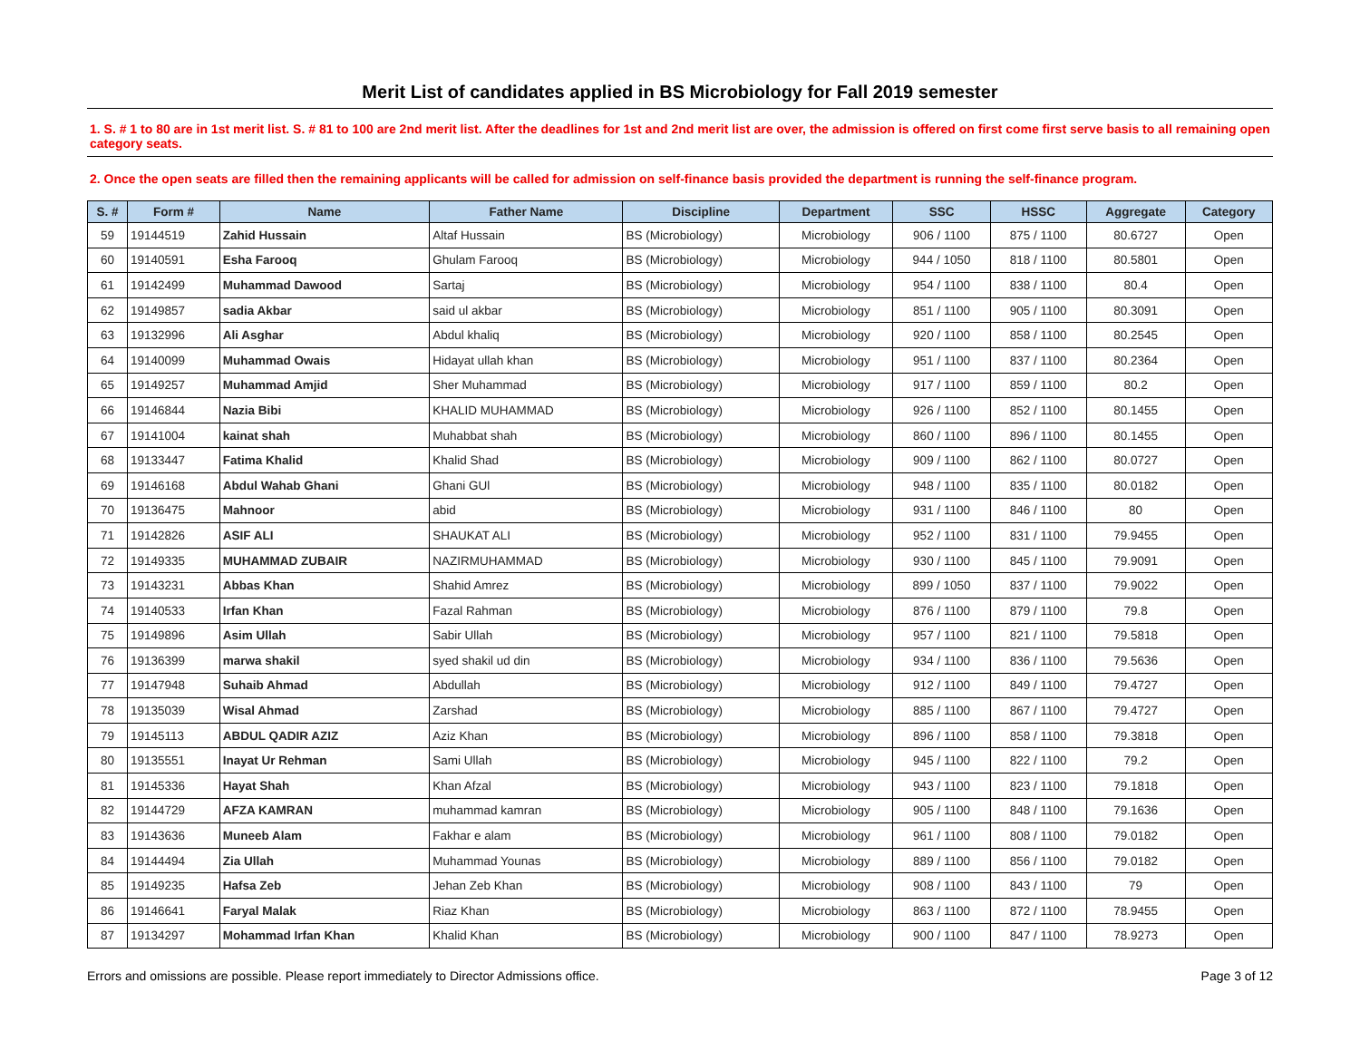Merit List of candidates applied in BS Microbiology for Fall 2019 semester
1. S. # 1 to 80 are in 1st merit list. S. # 81 to 100 are 2nd merit list. After the deadlines for 1st and 2nd merit list are over, the admission is offered on first come first serve basis to all remaining open category seats.
2. Once the open seats are filled then the remaining applicants will be called for admission on self-finance basis provided the department is running the self-finance program.
| S. # | Form # | Name | Father Name | Discipline | Department | SSC | HSSC | Aggregate | Category |
| --- | --- | --- | --- | --- | --- | --- | --- | --- | --- |
| 59 | 19144519 | Zahid Hussain | Altaf Hussain | BS (Microbiology) | Microbiology | 906 / 1100 | 875 / 1100 | 80.6727 | Open |
| 60 | 19140591 | Esha Farooq | Ghulam Farooq | BS (Microbiology) | Microbiology | 944 / 1050 | 818 / 1100 | 80.5801 | Open |
| 61 | 19142499 | Muhammad Dawood | Sartaj | BS (Microbiology) | Microbiology | 954 / 1100 | 838 / 1100 | 80.4 | Open |
| 62 | 19149857 | sadia Akbar | said ul akbar | BS (Microbiology) | Microbiology | 851 / 1100 | 905 / 1100 | 80.3091 | Open |
| 63 | 19132996 | Ali Asghar | Abdul khaliq | BS (Microbiology) | Microbiology | 920 / 1100 | 858 / 1100 | 80.2545 | Open |
| 64 | 19140099 | Muhammad Owais | Hidayat ullah khan | BS (Microbiology) | Microbiology | 951 / 1100 | 837 / 1100 | 80.2364 | Open |
| 65 | 19149257 | Muhammad Amjid | Sher Muhammad | BS (Microbiology) | Microbiology | 917 / 1100 | 859 / 1100 | 80.2 | Open |
| 66 | 19146844 | Nazia Bibi | KHALID MUHAMMAD | BS (Microbiology) | Microbiology | 926 / 1100 | 852 / 1100 | 80.1455 | Open |
| 67 | 19141004 | kainat shah | Muhabbat shah | BS (Microbiology) | Microbiology | 860 / 1100 | 896 / 1100 | 80.1455 | Open |
| 68 | 19133447 | Fatima Khalid | Khalid Shad | BS (Microbiology) | Microbiology | 909 / 1100 | 862 / 1100 | 80.0727 | Open |
| 69 | 19146168 | Abdul Wahab Ghani | Ghani GUl | BS (Microbiology) | Microbiology | 948 / 1100 | 835 / 1100 | 80.0182 | Open |
| 70 | 19136475 | Mahnoor | abid | BS (Microbiology) | Microbiology | 931 / 1100 | 846 / 1100 | 80 | Open |
| 71 | 19142826 | ASIF ALI | SHAUKAT ALI | BS (Microbiology) | Microbiology | 952 / 1100 | 831 / 1100 | 79.9455 | Open |
| 72 | 19149335 | MUHAMMAD ZUBAIR | NAZIRMUHAMMAD | BS (Microbiology) | Microbiology | 930 / 1100 | 845 / 1100 | 79.9091 | Open |
| 73 | 19143231 | Abbas Khan | Shahid Amrez | BS (Microbiology) | Microbiology | 899 / 1050 | 837 / 1100 | 79.9022 | Open |
| 74 | 19140533 | Irfan Khan | Fazal Rahman | BS (Microbiology) | Microbiology | 876 / 1100 | 879 / 1100 | 79.8 | Open |
| 75 | 19149896 | Asim Ullah | Sabir Ullah | BS (Microbiology) | Microbiology | 957 / 1100 | 821 / 1100 | 79.5818 | Open |
| 76 | 19136399 | marwa shakil | syed shakil ud din | BS (Microbiology) | Microbiology | 934 / 1100 | 836 / 1100 | 79.5636 | Open |
| 77 | 19147948 | Suhaib Ahmad | Abdullah | BS (Microbiology) | Microbiology | 912 / 1100 | 849 / 1100 | 79.4727 | Open |
| 78 | 19135039 | Wisal Ahmad | Zarshad | BS (Microbiology) | Microbiology | 885 / 1100 | 867 / 1100 | 79.4727 | Open |
| 79 | 19145113 | ABDUL QADIR AZIZ | Aziz Khan | BS (Microbiology) | Microbiology | 896 / 1100 | 858 / 1100 | 79.3818 | Open |
| 80 | 19135551 | Inayat Ur Rehman | Sami Ullah | BS (Microbiology) | Microbiology | 945 / 1100 | 822 / 1100 | 79.2 | Open |
| 81 | 19145336 | Hayat Shah | Khan Afzal | BS (Microbiology) | Microbiology | 943 / 1100 | 823 / 1100 | 79.1818 | Open |
| 82 | 19144729 | AFZA KAMRAN | muhammad kamran | BS (Microbiology) | Microbiology | 905 / 1100 | 848 / 1100 | 79.1636 | Open |
| 83 | 19143636 | Muneeb Alam | Fakhar e alam | BS (Microbiology) | Microbiology | 961 / 1100 | 808 / 1100 | 79.0182 | Open |
| 84 | 19144494 | Zia Ullah | Muhammad Younas | BS (Microbiology) | Microbiology | 889 / 1100 | 856 / 1100 | 79.0182 | Open |
| 85 | 19149235 | Hafsa Zeb | Jehan Zeb Khan | BS (Microbiology) | Microbiology | 908 / 1100 | 843 / 1100 | 79 | Open |
| 86 | 19146641 | Faryal Malak | Riaz Khan | BS (Microbiology) | Microbiology | 863 / 1100 | 872 / 1100 | 78.9455 | Open |
| 87 | 19134297 | Mohammad Irfan Khan | Khalid Khan | BS (Microbiology) | Microbiology | 900 / 1100 | 847 / 1100 | 78.9273 | Open |
Errors and omissions are possible. Please report immediately to Director Admissions office. Page 3 of 12